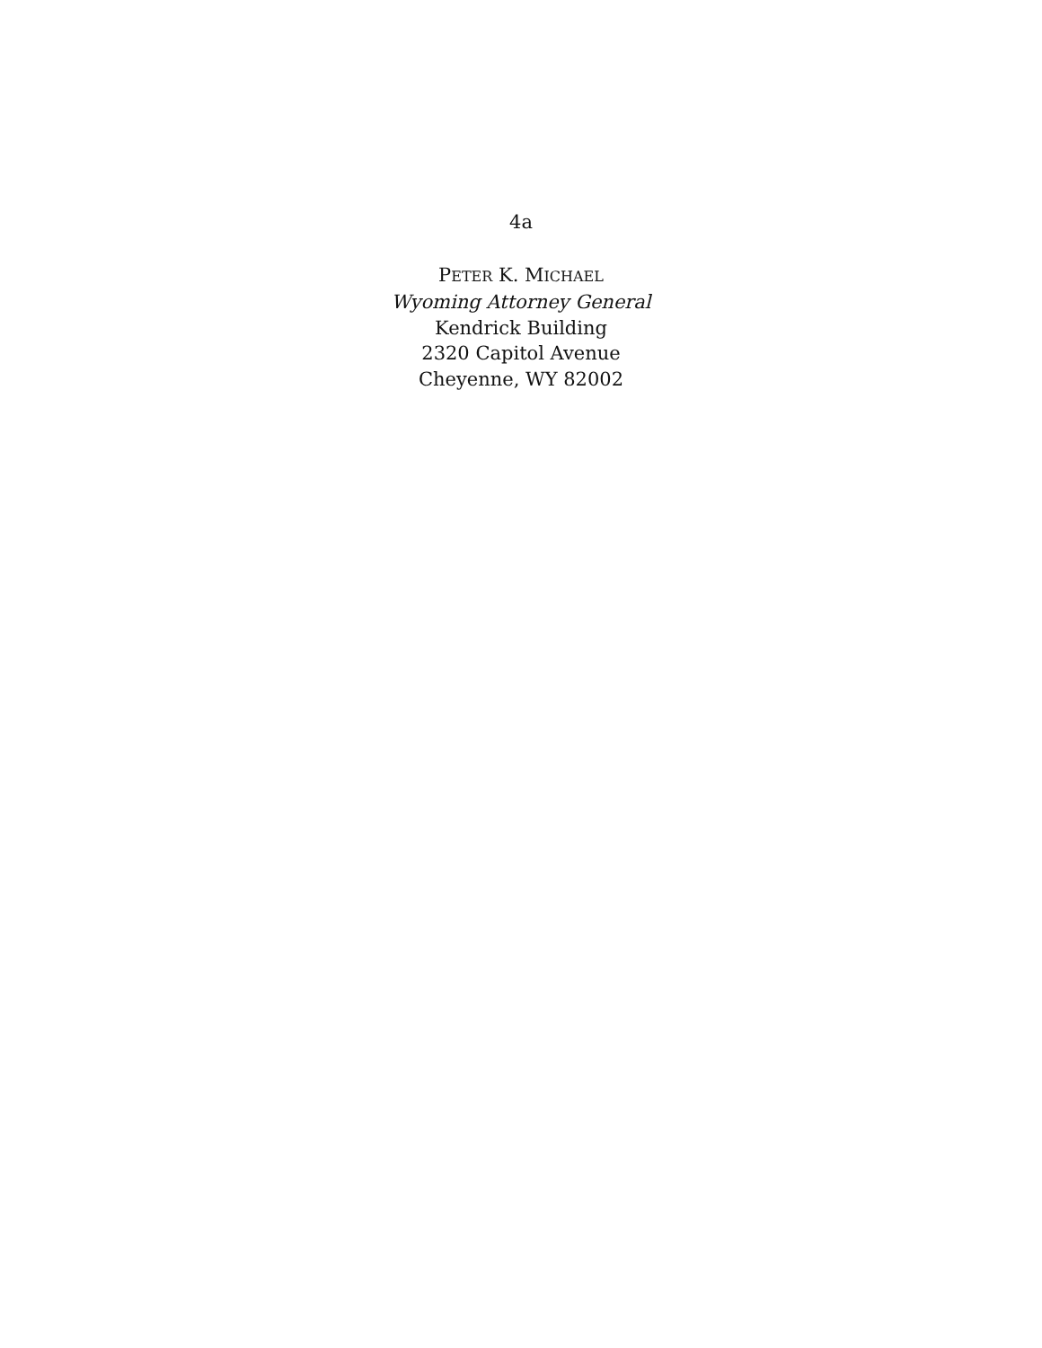4a
PETER K. MICHAEL
Wyoming Attorney General
Kendrick Building
2320 Capitol Avenue
Cheyenne, WY 82002